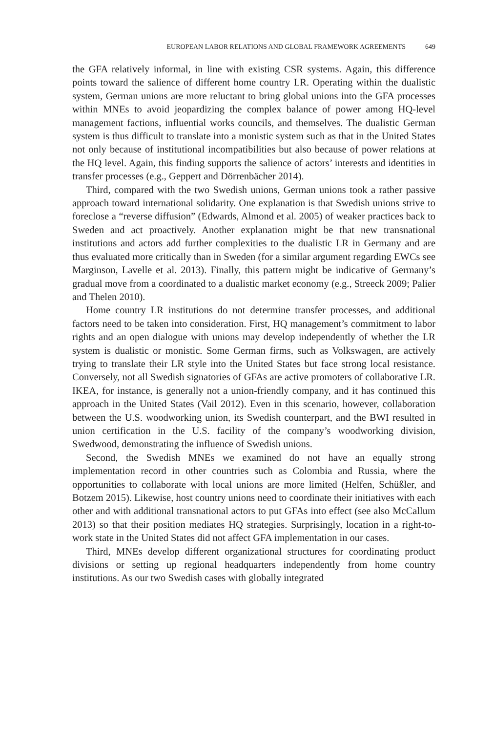EUROPEAN LABOR RELATIONS AND GLOBAL FRAMEWORK AGREEMENTS 649
the GFA relatively informal, in line with existing CSR systems. Again, this difference points toward the salience of different home country LR. Operating within the dualistic system, German unions are more reluctant to bring global unions into the GFA processes within MNEs to avoid jeopardizing the complex balance of power among HQ-level management factions, influential works councils, and themselves. The dualistic German system is thus difficult to translate into a monistic system such as that in the United States not only because of institutional incompatibilities but also because of power relations at the HQ level. Again, this finding supports the salience of actors’ interests and identities in transfer processes (e.g., Geppert and Dörrenbächer 2014).
Third, compared with the two Swedish unions, German unions took a rather passive approach toward international solidarity. One explanation is that Swedish unions strive to foreclose a “reverse diffusion” (Edwards, Almond et al. 2005) of weaker practices back to Sweden and act proactively. Another explanation might be that new transnational institutions and actors add further complexities to the dualistic LR in Germany and are thus evaluated more critically than in Sweden (for a similar argument regarding EWCs see Marginson, Lavelle et al. 2013). Finally, this pattern might be indicative of Germany’s gradual move from a coordinated to a dualistic market economy (e.g., Streeck 2009; Palier and Thelen 2010).
Home country LR institutions do not determine transfer processes, and additional factors need to be taken into consideration. First, HQ management’s commitment to labor rights and an open dialogue with unions may develop independently of whether the LR system is dualistic or monistic. Some German firms, such as Volkswagen, are actively trying to translate their LR style into the United States but face strong local resistance. Conversely, not all Swedish signatories of GFAs are active promoters of collaborative LR. IKEA, for instance, is generally not a union-friendly company, and it has continued this approach in the United States (Vail 2012). Even in this scenario, however, collaboration between the U.S. woodworking union, its Swedish counterpart, and the BWI resulted in union certification in the U.S. facility of the company’s woodworking division, Swedwood, demonstrating the influence of Swedish unions.
Second, the Swedish MNEs we examined do not have an equally strong implementation record in other countries such as Colombia and Russia, where the opportunities to collaborate with local unions are more limited (Helfen, Schüßler, and Botzem 2015). Likewise, host country unions need to coordinate their initiatives with each other and with additional transnational actors to put GFAs into effect (see also McCallum 2013) so that their position mediates HQ strategies. Surprisingly, location in a right-to-work state in the United States did not affect GFA implementation in our cases.
Third, MNEs develop different organizational structures for coordinating product divisions or setting up regional headquarters independently from home country institutions. As our two Swedish cases with globally integrated